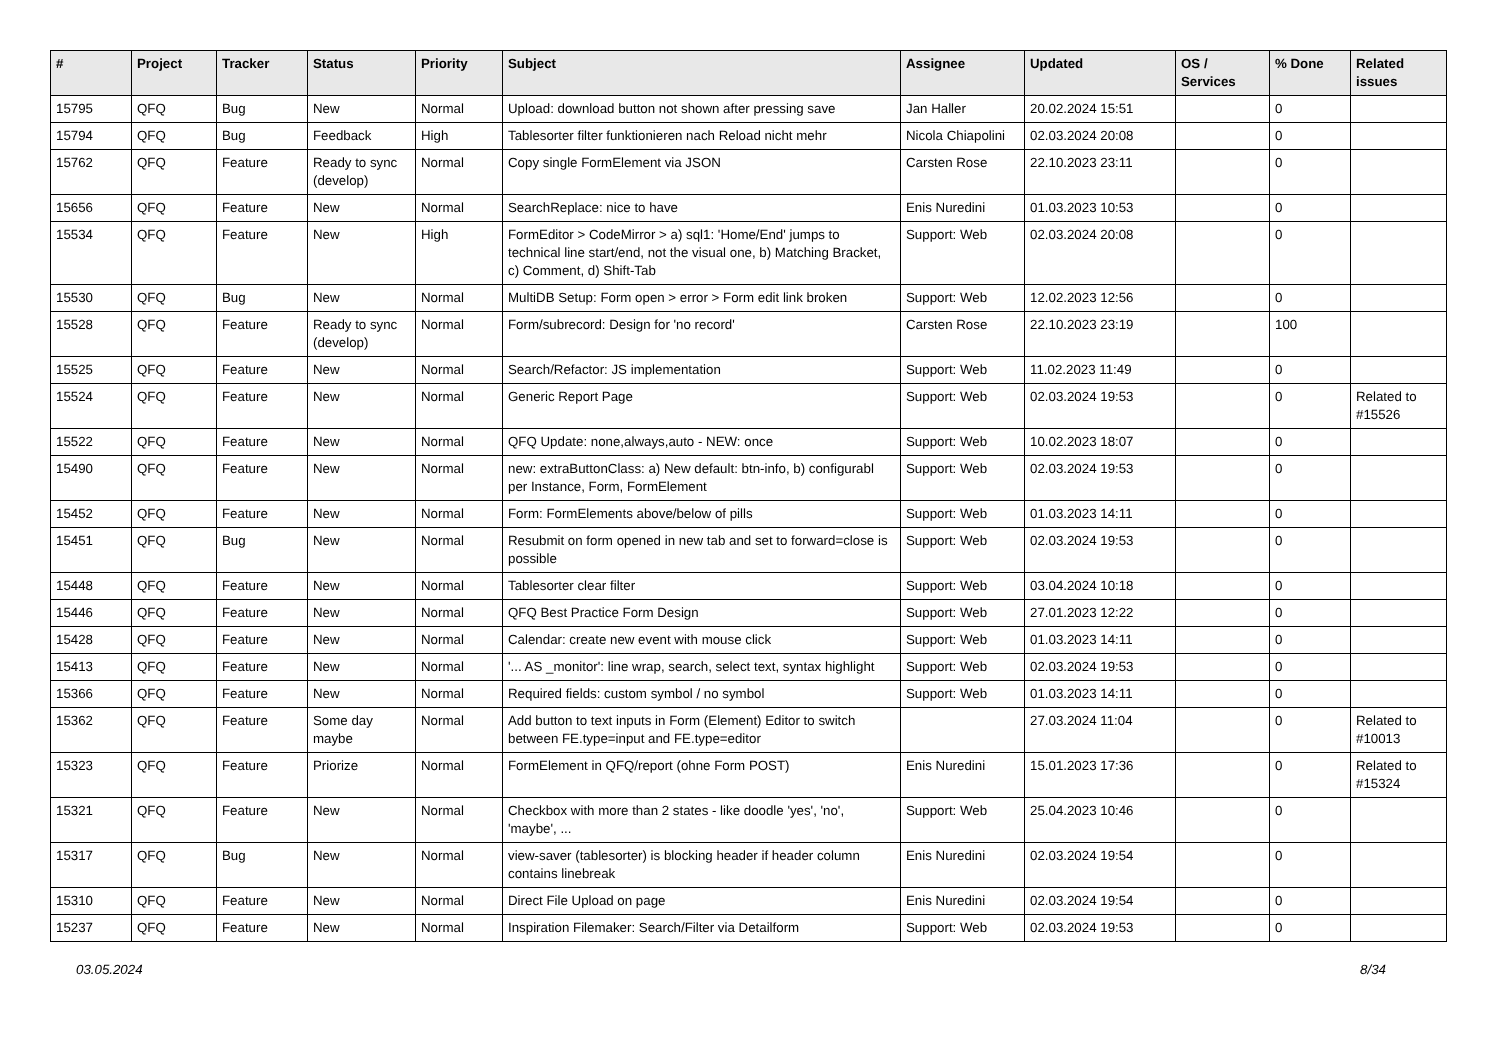| # | Project | Tracker | Status | Priority | Subject | Assignee | Updated | OS / Services | % Done | Related issues |
| --- | --- | --- | --- | --- | --- | --- | --- | --- | --- | --- |
| 15795 | QFQ | Bug | New | Normal | Upload: download button not shown after pressing save | Jan Haller | 20.02.2024 15:51 | | 0 | |
| 15794 | QFQ | Bug | Feedback | High | Tablesorter filter funktionieren nach Reload nicht mehr | Nicola Chiapolini | 02.03.2024 20:08 | | 0 | |
| 15762 | QFQ | Feature | Ready to sync (develop) | Normal | Copy single FormElement via JSON | Carsten Rose | 22.10.2023 23:11 | | 0 | |
| 15656 | QFQ | Feature | New | Normal | SearchReplace: nice to have | Enis Nuredini | 01.03.2023 10:53 | | 0 | |
| 15534 | QFQ | Feature | New | High | FormEditor > CodeMirror > a) sql1: 'Home/End' jumps to technical line start/end, not the visual one, b) Matching Bracket, c) Comment, d) Shift-Tab | Support: Web | 02.03.2024 20:08 | | 0 | |
| 15530 | QFQ | Bug | New | Normal | MultiDB Setup: Form open > error > Form edit link broken | Support: Web | 12.02.2023 12:56 | | 0 | |
| 15528 | QFQ | Feature | Ready to sync (develop) | Normal | Form/subrecord: Design for 'no record' | Carsten Rose | 22.10.2023 23:19 | | 100 | |
| 15525 | QFQ | Feature | New | Normal | Search/Refactor: JS implementation | Support: Web | 11.02.2023 11:49 | | 0 | |
| 15524 | QFQ | Feature | New | Normal | Generic Report Page | Support: Web | 02.03.2024 19:53 | | 0 | Related to #15526 |
| 15522 | QFQ | Feature | New | Normal | QFQ Update: none,always,auto - NEW: once | Support: Web | 10.02.2023 18:07 | | 0 | |
| 15490 | QFQ | Feature | New | Normal | new: extraButtonClass: a) New default: btn-info, b) configurabl per Instance, Form, FormElement | Support: Web | 02.03.2024 19:53 | | 0 | |
| 15452 | QFQ | Feature | New | Normal | Form: FormElements above/below of pills | Support: Web | 01.03.2023 14:11 | | 0 | |
| 15451 | QFQ | Bug | New | Normal | Resubmit on form opened in new tab and set to forward=close is possible | Support: Web | 02.03.2024 19:53 | | 0 | |
| 15448 | QFQ | Feature | New | Normal | Tablesorter clear filter | Support: Web | 03.04.2024 10:18 | | 0 | |
| 15446 | QFQ | Feature | New | Normal | QFQ Best Practice Form Design | Support: Web | 27.01.2023 12:22 | | 0 | |
| 15428 | QFQ | Feature | New | Normal | Calendar: create new event with mouse click | Support: Web | 01.03.2023 14:11 | | 0 | |
| 15413 | QFQ | Feature | New | Normal | '... AS _monitor': line wrap, search, select text, syntax highlight | Support: Web | 02.03.2024 19:53 | | 0 | |
| 15366 | QFQ | Feature | New | Normal | Required fields: custom symbol / no symbol | Support: Web | 01.03.2023 14:11 | | 0 | |
| 15362 | QFQ | Feature | Some day maybe | Normal | Add button to text inputs in Form (Element) Editor to switch between FE.type=input and FE.type=editor | | 27.03.2024 11:04 | | 0 | Related to #10013 |
| 15323 | QFQ | Feature | Priorize | Normal | FormElement in QFQ/report (ohne Form POST) | Enis Nuredini | 15.01.2023 17:36 | | 0 | Related to #15324 |
| 15321 | QFQ | Feature | New | Normal | Checkbox with more than 2 states - like doodle 'yes', 'no', 'maybe', ... | Support: Web | 25.04.2023 10:46 | | 0 | |
| 15317 | QFQ | Bug | New | Normal | view-saver (tablesorter) is blocking header if header column contains linebreak | Enis Nuredini | 02.03.2024 19:54 | | 0 | |
| 15310 | QFQ | Feature | New | Normal | Direct File Upload on page | Enis Nuredini | 02.03.2024 19:54 | | 0 | |
| 15237 | QFQ | Feature | New | Normal | Inspiration Filemaker: Search/Filter via Detailform | Support: Web | 02.03.2024 19:53 | | 0 | |
03.05.2024 8/34